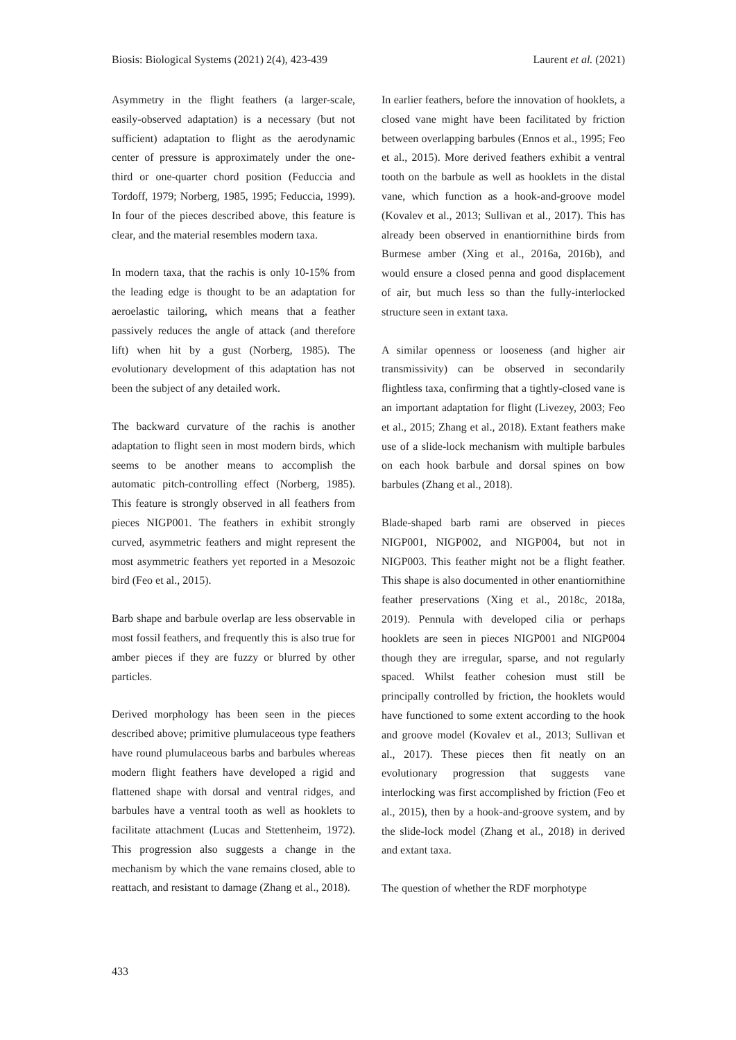Biosis: Biological Systems (2021) 2(4), 423-439 Laurent et al. (2021)
Asymmetry in the flight feathers (a larger-scale, easily-observed adaptation) is a necessary (but not sufficient) adaptation to flight as the aerodynamic center of pressure is approximately under the one-third or one-quarter chord position (Feduccia and Tordoff, 1979; Norberg, 1985, 1995; Feduccia, 1999). In four of the pieces described above, this feature is clear, and the material resembles modern taxa.
In modern taxa, that the rachis is only 10-15% from the leading edge is thought to be an adaptation for aeroelastic tailoring, which means that a feather passively reduces the angle of attack (and therefore lift) when hit by a gust (Norberg, 1985). The evolutionary development of this adaptation has not been the subject of any detailed work.
The backward curvature of the rachis is another adaptation to flight seen in most modern birds, which seems to be another means to accomplish the automatic pitch-controlling effect (Norberg, 1985). This feature is strongly observed in all feathers from pieces NIGP001. The feathers in exhibit strongly curved, asymmetric feathers and might represent the most asymmetric feathers yet reported in a Mesozoic bird (Feo et al., 2015).
Barb shape and barbule overlap are less observable in most fossil feathers, and frequently this is also true for amber pieces if they are fuzzy or blurred by other particles.
Derived morphology has been seen in the pieces described above; primitive plumulaceous type feathers have round plumulaceous barbs and barbules whereas modern flight feathers have developed a rigid and flattened shape with dorsal and ventral ridges, and barbules have a ventral tooth as well as hooklets to facilitate attachment (Lucas and Stettenheim, 1972). This progression also suggests a change in the mechanism by which the vane remains closed, able to reattach, and resistant to damage (Zhang et al., 2018).
In earlier feathers, before the innovation of hooklets, a closed vane might have been facilitated by friction between overlapping barbules (Ennos et al., 1995; Feo et al., 2015). More derived feathers exhibit a ventral tooth on the barbule as well as hooklets in the distal vane, which function as a hook-and-groove model (Kovalev et al., 2013; Sullivan et al., 2017). This has already been observed in enantiornithine birds from Burmese amber (Xing et al., 2016a, 2016b), and would ensure a closed penna and good displacement of air, but much less so than the fully-interlocked structure seen in extant taxa.
A similar openness or looseness (and higher air transmissivity) can be observed in secondarily flightless taxa, confirming that a tightly-closed vane is an important adaptation for flight (Livezey, 2003; Feo et al., 2015; Zhang et al., 2018). Extant feathers make use of a slide-lock mechanism with multiple barbules on each hook barbule and dorsal spines on bow barbules (Zhang et al., 2018).
Blade-shaped barb rami are observed in pieces NIGP001, NIGP002, and NIGP004, but not in NIGP003. This feather might not be a flight feather. This shape is also documented in other enantiornithine feather preservations (Xing et al., 2018c, 2018a, 2019). Pennula with developed cilia or perhaps hooklets are seen in pieces NIGP001 and NIGP004 though they are irregular, sparse, and not regularly spaced. Whilst feather cohesion must still be principally controlled by friction, the hooklets would have functioned to some extent according to the hook and groove model (Kovalev et al., 2013; Sullivan et al., 2017). These pieces then fit neatly on an evolutionary progression that suggests vane interlocking was first accomplished by friction (Feo et al., 2015), then by a hook-and-groove system, and by the slide-lock model (Zhang et al., 2018) in derived and extant taxa.
The question of whether the RDF morphotype
433